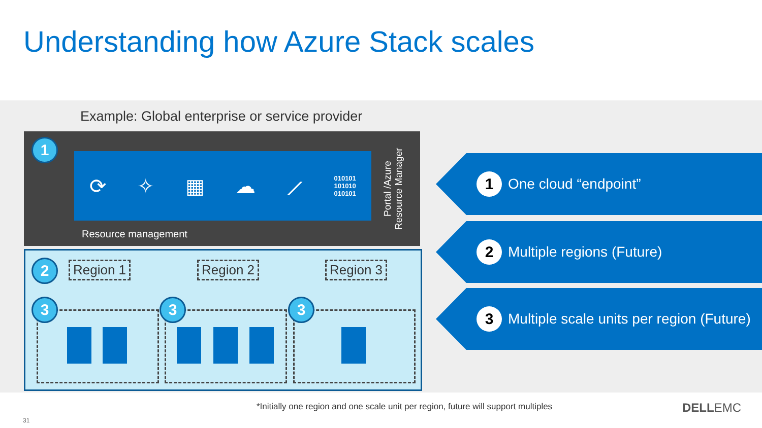Understanding how Azure Stack scales
Example: Global enterprise or service provider
1
⟳ ✧ ▦ ☁ ⟋ 010101
101010
010101
Resource management
Portal /Azure Resource Manager
2 Region 1 Region 2 Region 3
3 3 3
1
One cloud “endpoint”
2
Multiple regions (Future)
3
Multiple scale units per region (Future)
*Initially one region and one scale unit per region, future will support multiples
31
DELLEMC